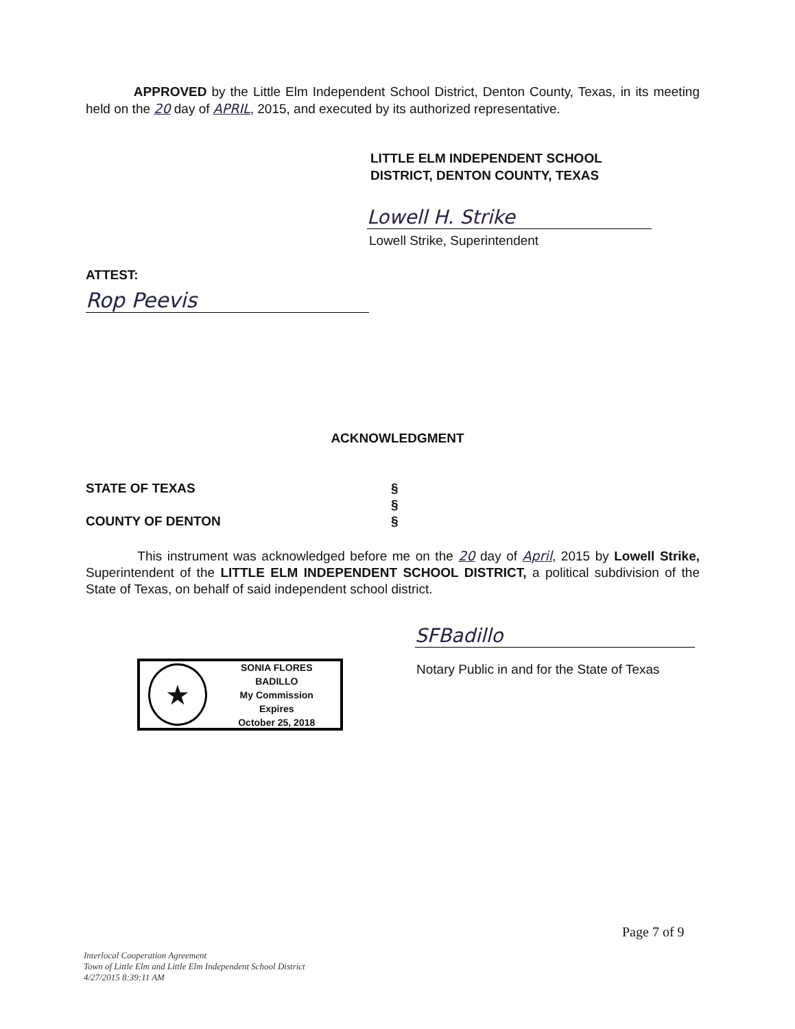APPROVED by the Little Elm Independent School District, Denton County, Texas, in its meeting held on the 20 day of APRIL, 2015, and executed by its authorized representative.
LITTLE ELM INDEPENDENT SCHOOL
DISTRICT, DENTON COUNTY, TEXAS
Lowell H. Strike
Lowell Strike, Superintendent
ATTEST:
Rop Peevis
ACKNOWLEDGMENT
STATE OF TEXAS
COUNTY OF DENTON
§
§
§
This instrument was acknowledged before me on the 20 day of April, 2015 by Lowell Strike, Superintendent of the LITTLE ELM INDEPENDENT SCHOOL DISTRICT, a political subdivision of the State of Texas, on behalf of said independent school district.
SFBadillo
Notary Public in and for the State of Texas
★
SONIA FLORES BADILLO
My Commission Expires
October 25, 2018
Page 7 of 9
Interlocal Cooperation Agreement
Town of Little Elm and Little Elm Independent School District
4/27/2015 8:39:11 AM